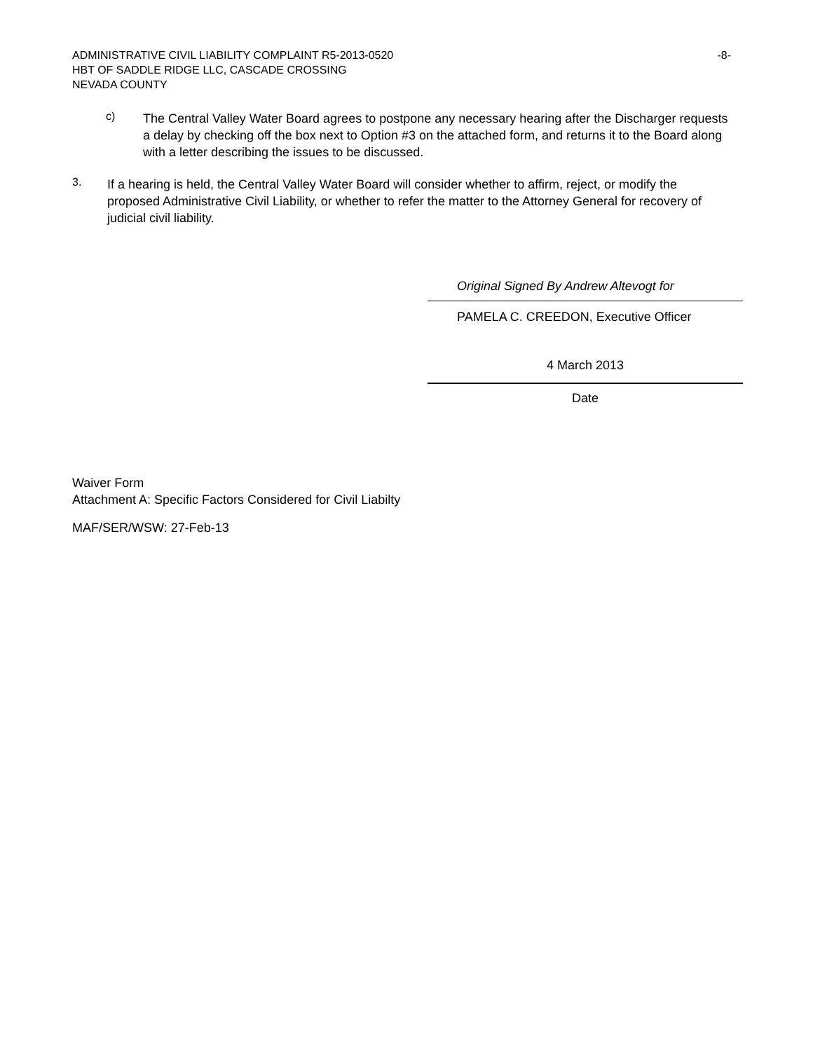ADMINISTRATIVE CIVIL LIABILITY COMPLAINT R5-2013-0520 -8-
HBT OF SADDLE RIDGE LLC, CASCADE CROSSING
NEVADA COUNTY
c)
The Central Valley Water Board agrees to postpone any necessary hearing after the Discharger requests a delay by checking off the box next to Option #3 on the attached form, and returns it to the Board along with a letter describing the issues to be discussed.
3.
If a hearing is held, the Central Valley Water Board will consider whether to affirm, reject, or modify the proposed Administrative Civil Liability, or whether to refer the matter to the Attorney General for recovery of judicial civil liability.
Original Signed By Andrew Altevogt for
PAMELA C. CREEDON, Executive Officer
4 March 2013
Date
Waiver Form
Attachment A: Specific Factors Considered for Civil Liabilty
MAF/SER/WSW: 27-Feb-13